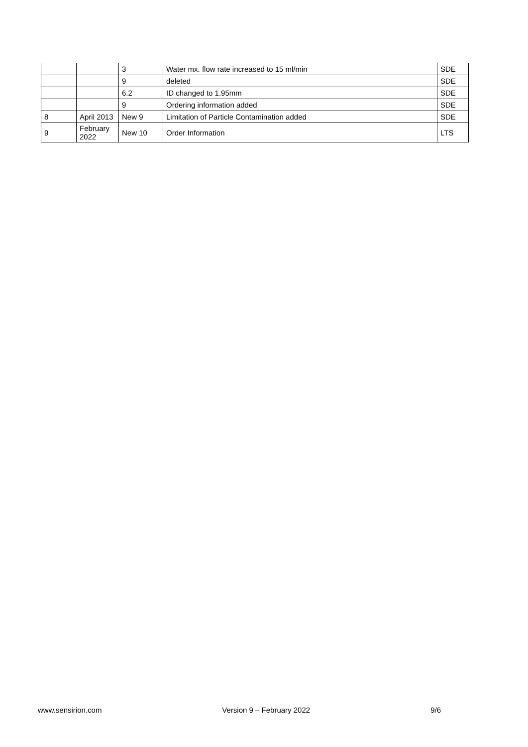| | | 3 | Water mx. flow rate increased to 15 ml/min | SDE |
| | | 9 | deleted | SDE |
| | | 6.2 | ID changed to 1.95mm | SDE |
| | | 9 | Ordering information added | SDE |
| 8 | April 2013 | New 9 | Limitation of Particle Contamination added | SDE |
| 9 | February 2022 | New 10 | Order Information | LTS |
www.sensirion.com Version 9 – February 2022 9/6